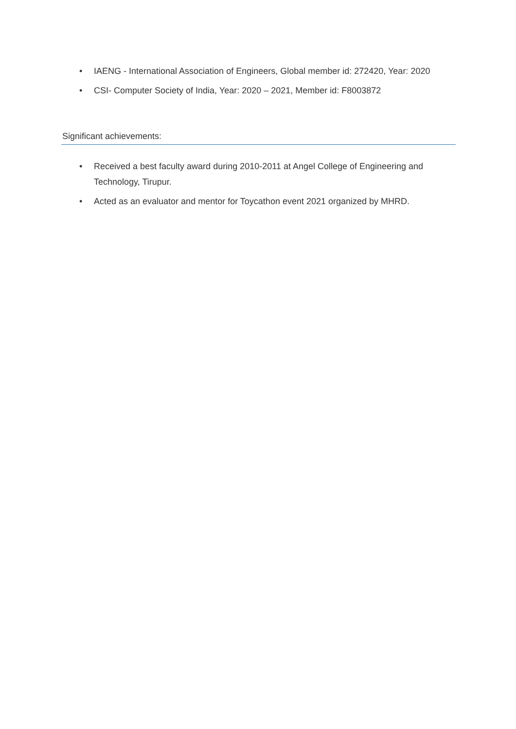• IAENG - International Association of Engineers, Global member id: 272420, Year: 2020
• CSI- Computer Society of India, Year: 2020 – 2021, Member id: F8003872
Significant achievements:
• Received a best faculty award during 2010-2011 at Angel College of Engineering and Technology, Tirupur.
• Acted as an evaluator and mentor for Toycathon event 2021 organized by MHRD.